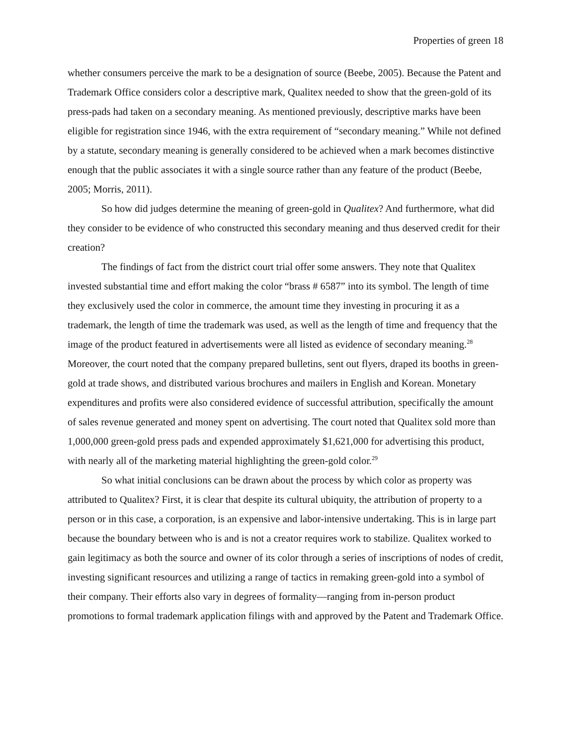Properties of green 18
whether consumers perceive the mark to be a designation of source (Beebe, 2005). Because the Patent and Trademark Office considers color a descriptive mark, Qualitex needed to show that the green-gold of its press-pads had taken on a secondary meaning. As mentioned previously, descriptive marks have been eligible for registration since 1946, with the extra requirement of “secondary meaning.” While not defined by a statute, secondary meaning is generally considered to be achieved when a mark becomes distinctive enough that the public associates it with a single source rather than any feature of the product (Beebe, 2005; Morris, 2011).
So how did judges determine the meaning of green-gold in Qualitex? And furthermore, what did they consider to be evidence of who constructed this secondary meaning and thus deserved credit for their creation?
The findings of fact from the district court trial offer some answers. They note that Qualitex invested substantial time and effort making the color “brass # 6587” into its symbol. The length of time they exclusively used the color in commerce, the amount time they investing in procuring it as a trademark, the length of time the trademark was used, as well as the length of time and frequency that the image of the product featured in advertisements were all listed as evidence of secondary meaning.<sup>28</sup> Moreover, the court noted that the company prepared bulletins, sent out flyers, draped its booths in green-gold at trade shows, and distributed various brochures and mailers in English and Korean. Monetary expenditures and profits were also considered evidence of successful attribution, specifically the amount of sales revenue generated and money spent on advertising. The court noted that Qualitex sold more than 1,000,000 green-gold press pads and expended approximately $1,621,000 for advertising this product, with nearly all of the marketing material highlighting the green-gold color.<sup>29</sup>
So what initial conclusions can be drawn about the process by which color as property was attributed to Qualitex? First, it is clear that despite its cultural ubiquity, the attribution of property to a person or in this case, a corporation, is an expensive and labor-intensive undertaking. This is in large part because the boundary between who is and is not a creator requires work to stabilize. Qualitex worked to gain legitimacy as both the source and owner of its color through a series of inscriptions of nodes of credit, investing significant resources and utilizing a range of tactics in remaking green-gold into a symbol of their company. Their efforts also vary in degrees of formality—ranging from in-person product promotions to formal trademark application filings with and approved by the Patent and Trademark Office.